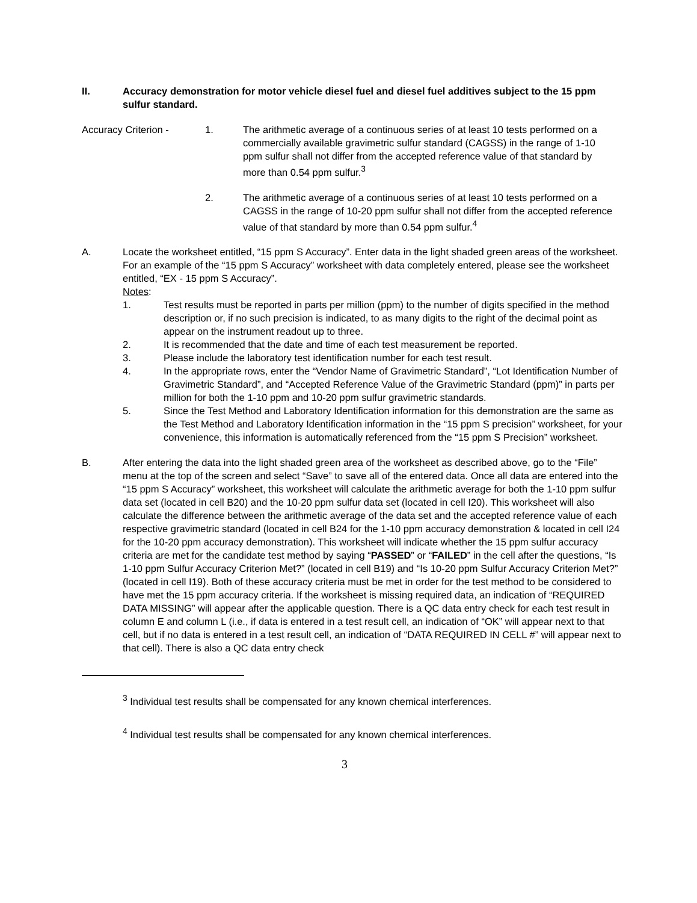II. Accuracy demonstration for motor vehicle diesel fuel and diesel fuel additives subject to the 15 ppm sulfur standard.
Accuracy Criterion - 1. The arithmetic average of a continuous series of at least 10 tests performed on a commercially available gravimetric sulfur standard (CAGSS) in the range of 1-10 ppm sulfur shall not differ from the accepted reference value of that standard by more than 0.54 ppm sulfur.<sup>3</sup>
2. The arithmetic average of a continuous series of at least 10 tests performed on a CAGSS in the range of 10-20 ppm sulfur shall not differ from the accepted reference value of that standard by more than 0.54 ppm sulfur.<sup>4</sup>
A. Locate the worksheet entitled, “15 ppm S Accuracy”. Enter data in the light shaded green areas of the worksheet. For an example of the “15 ppm S Accuracy” worksheet with data completely entered, please see the worksheet entitled, “EX - 15 ppm S Accuracy”.
Notes:
1. Test results must be reported in parts per million (ppm) to the number of digits specified in the method description or, if no such precision is indicated, to as many digits to the right of the decimal point as appear on the instrument readout up to three.
2. It is recommended that the date and time of each test measurement be reported.
3. Please include the laboratory test identification number for each test result.
4. In the appropriate rows, enter the “Vendor Name of Gravimetric Standard”, “Lot Identification Number of Gravimetric Standard”, and “Accepted Reference Value of the Gravimetric Standard (ppm)” in parts per million for both the 1-10 ppm and 10-20 ppm sulfur gravimetric standards.
5. Since the Test Method and Laboratory Identification information for this demonstration are the same as the Test Method and Laboratory Identification information in the “15 ppm S precision” worksheet, for your convenience, this information is automatically referenced from the “15 ppm S Precision” worksheet.
B. After entering the data into the light shaded green area of the worksheet as described above, go to the “File” menu at the top of the screen and select “Save” to save all of the entered data. Once all data are entered into the “15 ppm S Accuracy” worksheet, this worksheet will calculate the arithmetic average for both the 1-10 ppm sulfur data set (located in cell B20) and the 10-20 ppm sulfur data set (located in cell I20). This worksheet will also calculate the difference between the arithmetic average of the data set and the accepted reference value of each respective gravimetric standard (located in cell B24 for the 1-10 ppm accuracy demonstration & located in cell I24 for the 10-20 ppm accuracy demonstration). This worksheet will indicate whether the 15 ppm sulfur accuracy criteria are met for the candidate test method by saying “PASSED” or “FAILED” in the cell after the questions, “Is 1-10 ppm Sulfur Accuracy Criterion Met?” (located in cell B19) and “Is 10-20 ppm Sulfur Accuracy Criterion Met?” (located in cell I19). Both of these accuracy criteria must be met in order for the test method to be considered to have met the 15 ppm accuracy criteria. If the worksheet is missing required data, an indication of “REQUIRED DATA MISSING” will appear after the applicable question. There is a QC data entry check for each test result in column E and column L (i.e., if data is entered in a test result cell, an indication of “OK” will appear next to that cell, but if no data is entered in a test result cell, an indication of “DATA REQUIRED IN CELL #” will appear next to that cell). There is also a QC data entry check
<sup>3</sup> Individual test results shall be compensated for any known chemical interferences.
<sup>4</sup> Individual test results shall be compensated for any known chemical interferences.
3